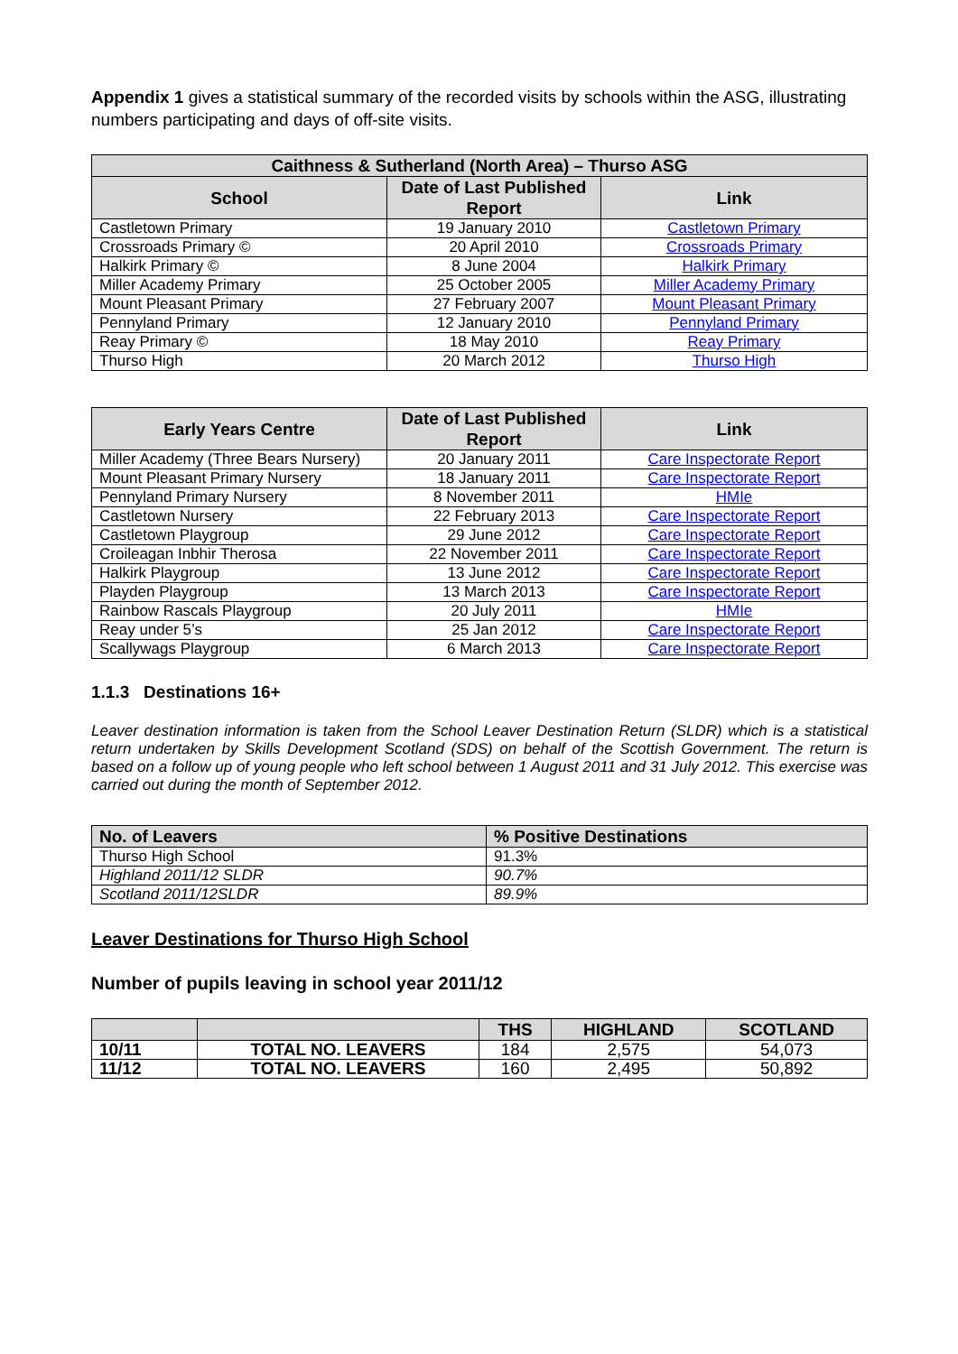Appendix 1 gives a statistical summary of the recorded visits by schools within the ASG, illustrating numbers participating and days of off-site visits.
| Caithness & Sutherland (North Area) – Thurso ASG | | |
| --- | --- | --- |
| School | Date of Last Published Report | Link |
| Castletown Primary | 19 January 2010 | Castletown Primary |
| Crossroads Primary © | 20 April 2010 | Crossroads Primary |
| Halkirk Primary © | 8 June 2004 | Halkirk Primary |
| Miller Academy Primary | 25 October 2005 | Miller Academy Primary |
| Mount Pleasant Primary | 27 February 2007 | Mount Pleasant Primary |
| Pennyland Primary | 12 January 2010 | Pennyland Primary |
| Reay Primary © | 18 May 2010 | Reay Primary |
| Thurso High | 20 March 2012 | Thurso High |
| Early Years Centre | Date of Last Published Report | Link |
| --- | --- | --- |
| Miller Academy (Three Bears Nursery) | 20 January 2011 | Care Inspectorate Report |
| Mount Pleasant Primary Nursery | 18 January 2011 | Care Inspectorate Report |
| Pennyland Primary Nursery | 8 November 2011 | HMIe |
| Castletown Nursery | 22 February 2013 | Care Inspectorate Report |
| Castletown Playgroup | 29 June 2012 | Care Inspectorate Report |
| Croileagan Inbhir Therosa | 22 November 2011 | Care Inspectorate Report |
| Halkirk Playgroup | 13 June 2012 | Care Inspectorate Report |
| Playden Playgroup | 13 March 2013 | Care Inspectorate Report |
| Rainbow Rascals Playgroup | 20 July 2011 | HMIe |
| Reay under 5’s | 25 Jan 2012 | Care Inspectorate Report |
| Scallywags Playgroup | 6 March 2013 | Care Inspectorate Report |
1.1.3 Destinations 16+
Leaver destination information is taken from the School Leaver Destination Return (SLDR) which is a statistical return undertaken by Skills Development Scotland (SDS) on behalf of the Scottish Government. The return is based on a follow up of young people who left school between 1 August 2011 and 31 July 2012. This exercise was carried out during the month of September 2012.
| No. of Leavers | % Positive Destinations |
| --- | --- |
| Thurso High School | 91.3% |
| Highland 2011/12 SLDR | 90.7% |
| Scotland 2011/12SLDR | 89.9% |
Leaver Destinations for Thurso High School
Number of pupils leaving in school year 2011/12
| | | THS | HIGHLAND | SCOTLAND |
| --- | --- | --- | --- | --- |
| 10/11 | TOTAL NO. LEAVERS | 184 | 2,575 | 54,073 |
| 11/12 | TOTAL NO. LEAVERS | 160 | 2,495 | 50,892 |